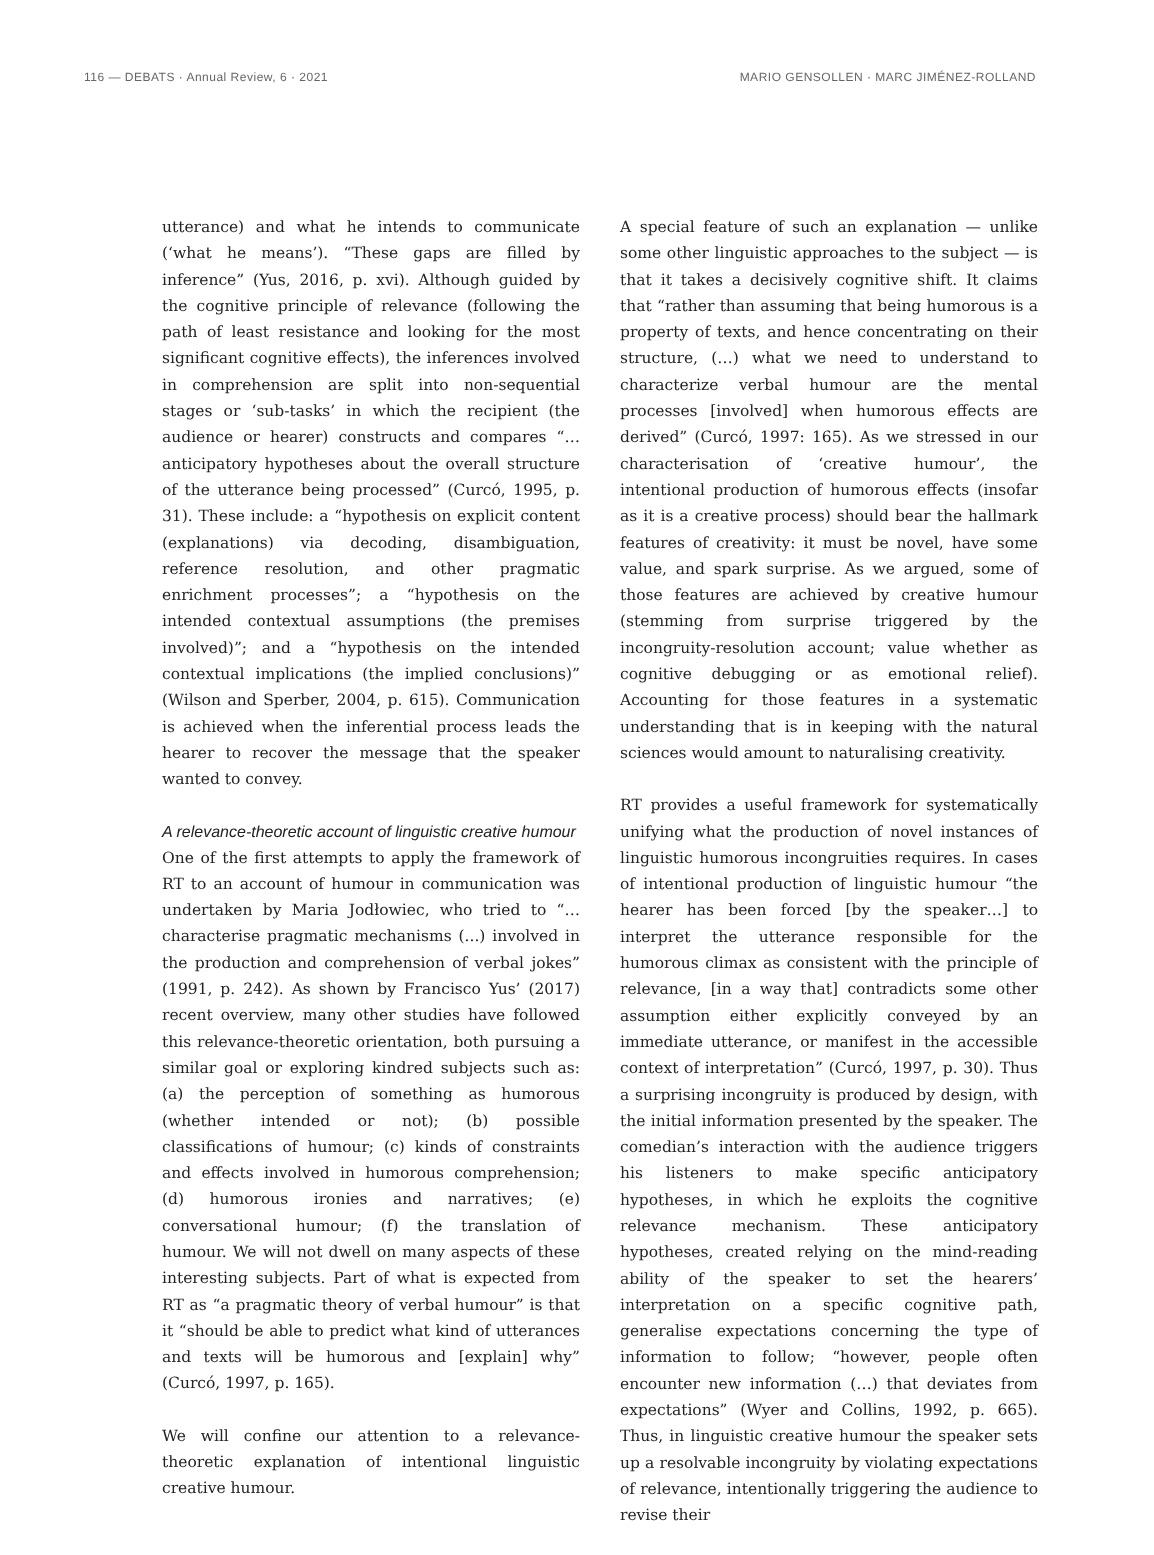116 — DEBATS · Annual Review, 6 · 2021 MARIO GENSOLLEN · MARC JIMÉNEZ-ROLLAND
utterance) and what he intends to communicate (‘what he means’). “These gaps are filled by inference” (Yus, 2016, p. xvi). Although guided by the cognitive principle of relevance (following the path of least resistance and looking for the most significant cognitive effects), the inferences involved in comprehension are split into non-sequential stages or ‘sub-tasks’ in which the recipient (the audience or hearer) constructs and compares “…anticipatory hypotheses about the overall structure of the utterance being processed” (Curcó, 1995, p. 31). These include: a “hypothesis on explicit content (explanations) via decoding, disambiguation, reference resolution, and other pragmatic enrichment processes”; a “hypothesis on the intended contextual assumptions (the premises involved)”; and a “hypothesis on the intended contextual implications (the implied conclusions)” (Wilson and Sperber, 2004, p. 615). Communication is achieved when the inferential process leads the hearer to recover the message that the speaker wanted to convey.
A relevance-theoretic account of linguistic creative humour
One of the first attempts to apply the framework of RT to an account of humour in communication was undertaken by Maria Jodłowiec, who tried to “… characterise pragmatic mechanisms (...) involved in the production and comprehension of verbal jokes” (1991, p. 242). As shown by Francisco Yus’ (2017) recent overview, many other studies have followed this relevance-theoretic orientation, both pursuing a similar goal or exploring kindred subjects such as: (a) the perception of something as humorous (whether intended or not); (b) possible classifications of humour; (c) kinds of constraints and effects involved in humorous comprehension; (d) humorous ironies and narratives; (e) conversational humour; (f) the translation of humour. We will not dwell on many aspects of these interesting subjects. Part of what is expected from RT as “a pragmatic theory of verbal humour” is that it “should be able to predict what kind of utterances and texts will be humorous and [explain] why” (Curcó, 1997, p. 165).
We will confine our attention to a relevance-theoretic explanation of intentional linguistic creative humour.
A special feature of such an explanation — unlike some other linguistic approaches to the subject — is that it takes a decisively cognitive shift. It claims that “rather than assuming that being humorous is a property of texts, and hence concentrating on their structure, (…) what we need to understand to characterize verbal humour are the mental processes [involved] when humorous effects are derived” (Curcó, 1997: 165). As we stressed in our characterisation of ‘creative humour’, the intentional production of humorous effects (insofar as it is a creative process) should bear the hallmark features of creativity: it must be novel, have some value, and spark surprise. As we argued, some of those features are achieved by creative humour (stemming from surprise triggered by the incongruity-resolution account; value whether as cognitive debugging or as emotional relief). Accounting for those features in a systematic understanding that is in keeping with the natural sciences would amount to naturalising creativity.
RT provides a useful framework for systematically unifying what the production of novel instances of linguistic humorous incongruities requires. In cases of intentional production of linguistic humour “the hearer has been forced [by the speaker…] to interpret the utterance responsible for the humorous climax as consistent with the principle of relevance, [in a way that] contradicts some other assumption either explicitly conveyed by an immediate utterance, or manifest in the accessible context of interpretation” (Curcó, 1997, p. 30). Thus a surprising incongruity is produced by design, with the initial information presented by the speaker. The comedian’s interaction with the audience triggers his listeners to make specific anticipatory hypotheses, in which he exploits the cognitive relevance mechanism. These anticipatory hypotheses, created relying on the mind-reading ability of the speaker to set the hearers’ interpretation on a specific cognitive path, generalise expectations concerning the type of information to follow; “however, people often encounter new information (…) that deviates from expectations” (Wyer and Collins, 1992, p. 665). Thus, in linguistic creative humour the speaker sets up a resolvable incongruity by violating expectations of relevance, intentionally triggering the audience to revise their